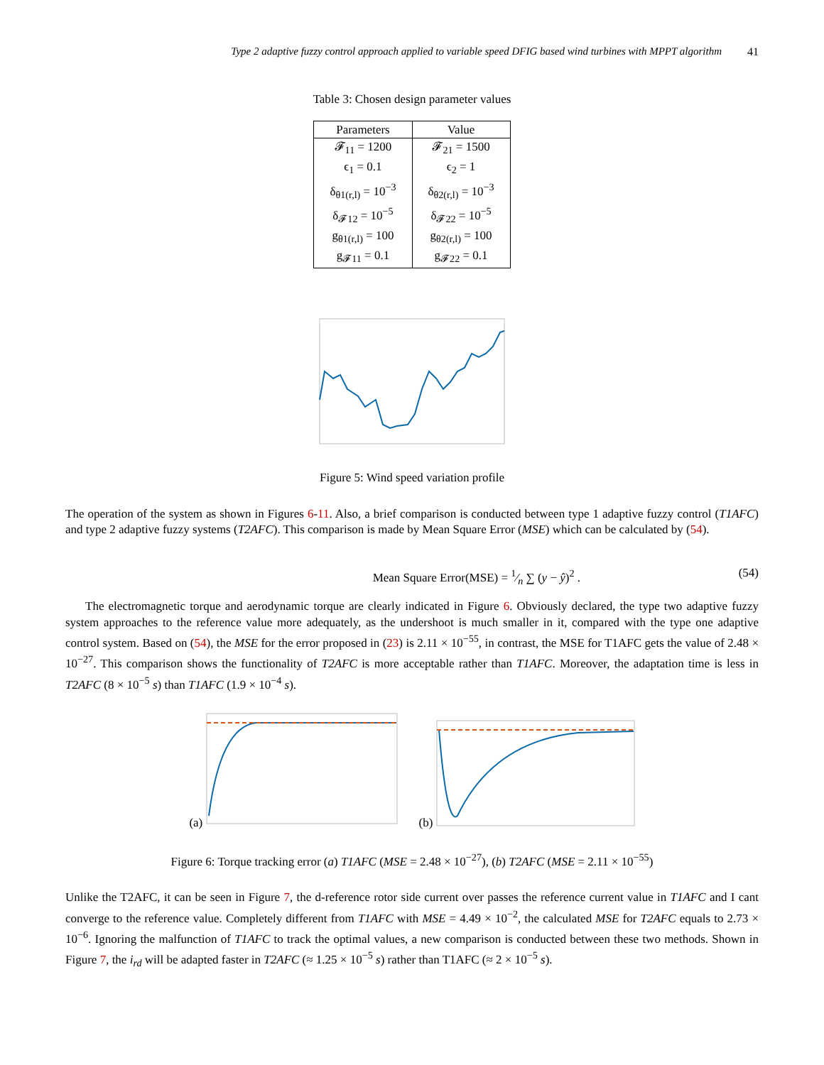Type 2 adaptive fuzzy control approach applied to variable speed DFIG based wind turbines with MPPT algorithm 41
Table 3: Chosen design parameter values
| Parameters | Value |
| --- | --- |
| 𝓕<sub>11</sub> = 1200 | 𝓕<sub>21</sub> = 1500 |
| ϵ<sub>1</sub> = 0.1 | ϵ<sub>2</sub> = 1 |
| δ<sub>θ1(r,l)</sub> = 10<sup>−3</sup> | δ<sub>θ2(r,l)</sub> = 10<sup>−3</sup> |
| δ<sub>𝓕12</sub> = 10<sup>−5</sup> | δ<sub>𝓕22</sub> = 10<sup>−5</sup> |
| g<sub>θ1(r,l)</sub> = 100 | g<sub>θ2(r,l)</sub> = 100 |
| g<sub>𝓕11</sub> = 0.1 | g<sub>𝓕22</sub> = 0.1 |
Figure 5: Wind speed variation profile
The operation of the system as shown in Figures 6-11. Also, a brief comparison is conducted between type 1 adaptive fuzzy control (T1AFC) and type 2 adaptive fuzzy systems (T2AFC). This comparison is made by Mean Square Error (MSE) which can be calculated by (54).
Mean Square Error(MSE) = 1⁄n ∑ (y − ŷ)<sup>2</sup> . (54)
The electromagnetic torque and aerodynamic torque are clearly indicated in Figure 6. Obviously declared, the type two adaptive fuzzy system approaches to the reference value more adequately, as the undershoot is much smaller in it, compared with the type one adaptive control system. Based on (54), the MSE for the error proposed in (23) is 2.11 × 10<sup>−55</sup>, in contrast, the MSE for T1AFC gets the value of 2.48 × 10<sup>−27</sup>. This comparison shows the functionality of T2AFC is more acceptable rather than T1AFC. Moreover, the adaptation time is less in T2AFC (8 × 10<sup>−5</sup> s) than T1AFC (1.9 × 10<sup>−4</sup> s).
(a)
(b)
Figure 6: Torque tracking error (a) T1AFC (MSE = 2.48 × 10<sup>−27</sup>), (b) T2AFC (MSE = 2.11 × 10<sup>−55</sup>)
Unlike the T2AFC, it can be seen in Figure 7, the d-reference rotor side current over passes the reference current value in T1AFC and I cant converge to the reference value. Completely different from T1AFC with MSE = 4.49 × 10<sup>−2</sup>, the calculated MSE for T2AFC equals to 2.73 × 10<sup>−6</sup>. Ignoring the malfunction of T1AFC to track the optimal values, a new comparison is conducted between these two methods. Shown in Figure 7, the i<sub>rd</sub> will be adapted faster in T2AFC (≈ 1.25 × 10<sup>−5</sup> s) rather than T1AFC (≈ 2 × 10<sup>−5</sup> s).